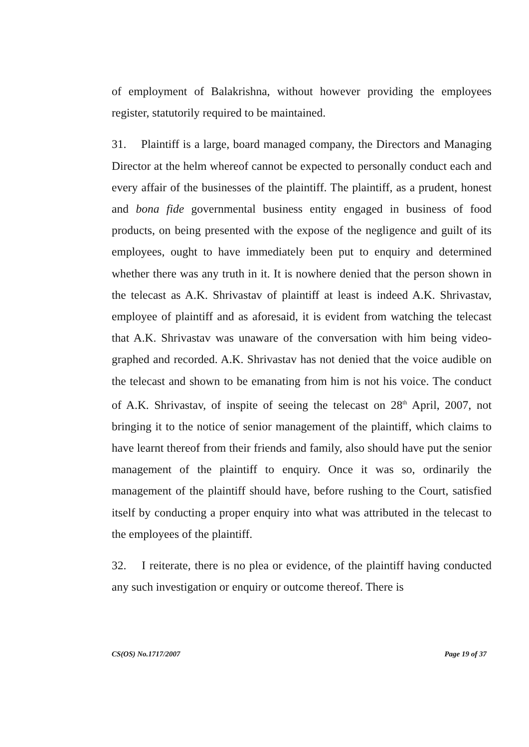of employment of Balakrishna, without however providing the employees register, statutorily required to be maintained.
31. Plaintiff is a large, board managed company, the Directors and Managing Director at the helm whereof cannot be expected to personally conduct each and every affair of the businesses of the plaintiff. The plaintiff, as a prudent, honest and bona fide governmental business entity engaged in business of food products, on being presented with the expose of the negligence and guilt of its employees, ought to have immediately been put to enquiry and determined whether there was any truth in it. It is nowhere denied that the person shown in the telecast as A.K. Shrivastav of plaintiff at least is indeed A.K. Shrivastav, employee of plaintiff and as aforesaid, it is evident from watching the telecast that A.K. Shrivastav was unaware of the conversation with him being video-graphed and recorded. A.K. Shrivastav has not denied that the voice audible on the telecast and shown to be emanating from him is not his voice. The conduct of A.K. Shrivastav, of inspite of seeing the telecast on 28<sup>th</sup> April, 2007, not bringing it to the notice of senior management of the plaintiff, which claims to have learnt thereof from their friends and family, also should have put the senior management of the plaintiff to enquiry. Once it was so, ordinarily the management of the plaintiff should have, before rushing to the Court, satisfied itself by conducting a proper enquiry into what was attributed in the telecast to the employees of the plaintiff.
32. I reiterate, there is no plea or evidence, of the plaintiff having conducted any such investigation or enquiry or outcome thereof. There is
CS(OS) No.1717/2007 Page 19 of 37